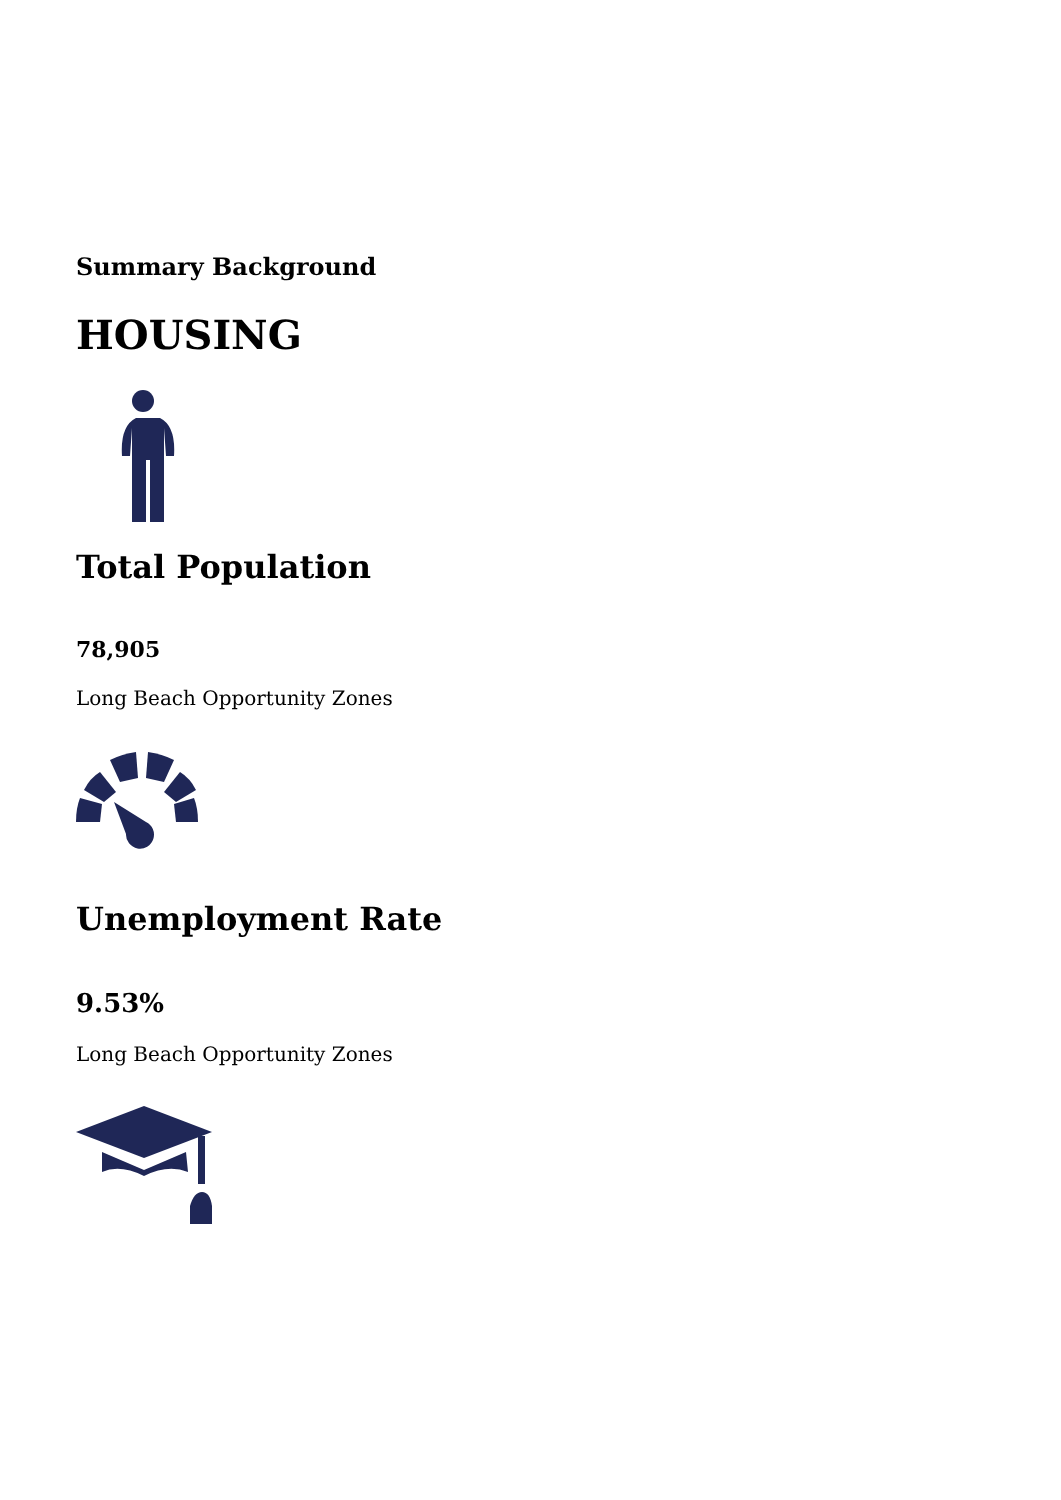Summary Background
HOUSING
Total Population
78,905
Long Beach Opportunity Zones
Unemployment Rate
9.53%
Long Beach Opportunity Zones